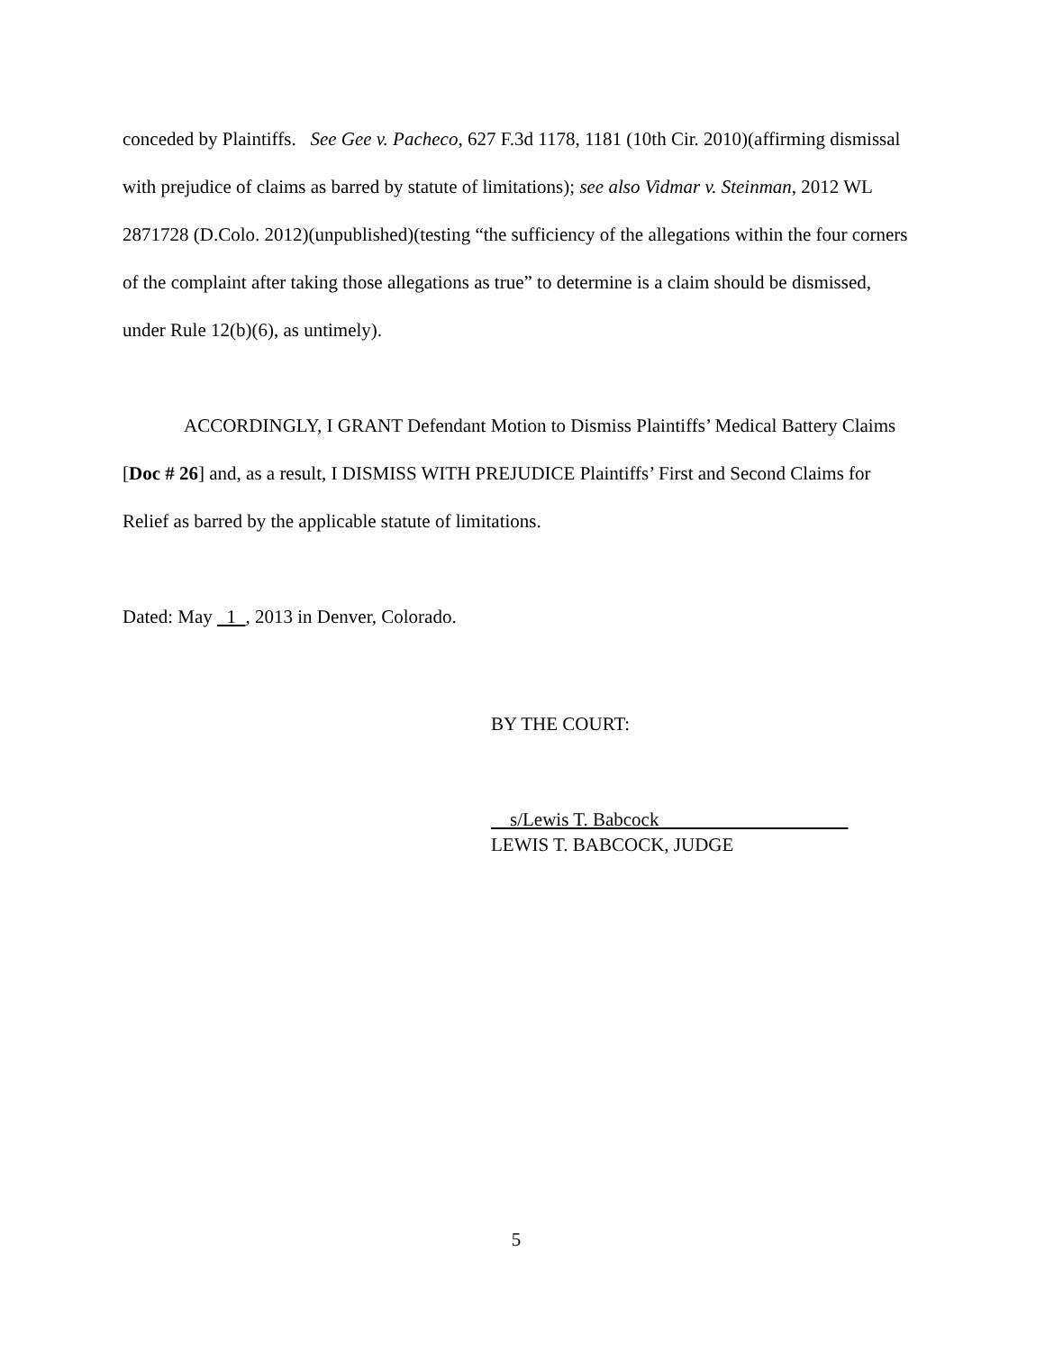conceded by Plaintiffs. See Gee v. Pacheco, 627 F.3d 1178, 1181 (10th Cir. 2010)(affirming dismissal with prejudice of claims as barred by statute of limitations); see also Vidmar v. Steinman, 2012 WL 2871728 (D.Colo. 2012)(unpublished)(testing “the sufficiency of the allegations within the four corners of the complaint after taking those allegations as true” to determine is a claim should be dismissed, under Rule 12(b)(6), as untimely).
ACCORDINGLY, I GRANT Defendant Motion to Dismiss Plaintiffs’ Medical Battery Claims [Doc # 26] and, as a result, I DISMISS WITH PREJUDICE Plaintiffs’ First and Second Claims for Relief as barred by the applicable statute of limitations.
Dated: May 1 , 2013 in Denver, Colorado.
BY THE COURT:
s/Lewis T. Babcock
LEWIS T. BABCOCK, JUDGE
5